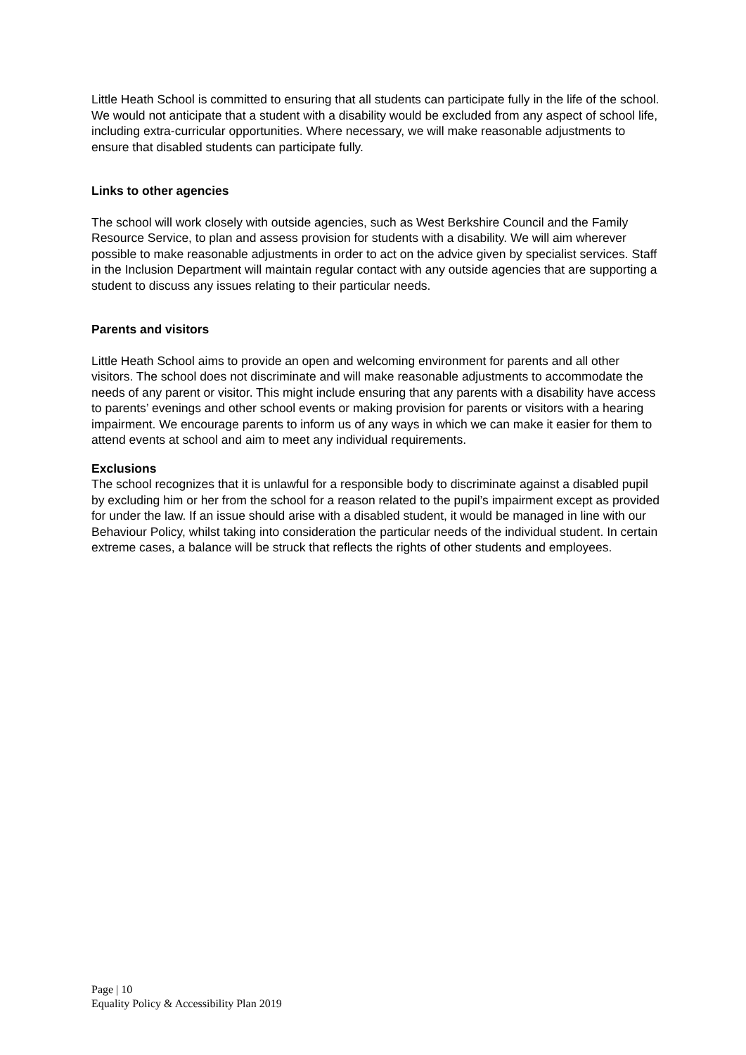Little Heath School is committed to ensuring that all students can participate fully in the life of the school. We would not anticipate that a student with a disability would be excluded from any aspect of school life, including extra-curricular opportunities. Where necessary, we will make reasonable adjustments to ensure that disabled students can participate fully.
Links to other agencies
The school will work closely with outside agencies, such as West Berkshire Council and the Family Resource Service, to plan and assess provision for students with a disability. We will aim wherever possible to make reasonable adjustments in order to act on the advice given by specialist services. Staff in the Inclusion Department will maintain regular contact with any outside agencies that are supporting a student to discuss any issues relating to their particular needs.
Parents and visitors
Little Heath School aims to provide an open and welcoming environment for parents and all other visitors. The school does not discriminate and will make reasonable adjustments to accommodate the needs of any parent or visitor. This might include ensuring that any parents with a disability have access to parents’ evenings and other school events or making provision for parents or visitors with a hearing impairment. We encourage parents to inform us of any ways in which we can make it easier for them to attend events at school and aim to meet any individual requirements.
Exclusions
The school recognizes that it is unlawful for a responsible body to discriminate against a disabled pupil by excluding him or her from the school for a reason related to the pupil’s impairment except as provided for under the law. If an issue should arise with a disabled student, it would be managed in line with our Behaviour Policy, whilst taking into consideration the particular needs of the individual student. In certain extreme cases, a balance will be struck that reflects the rights of other students and employees.
Page | 10
Equality Policy & Accessibility Plan 2019